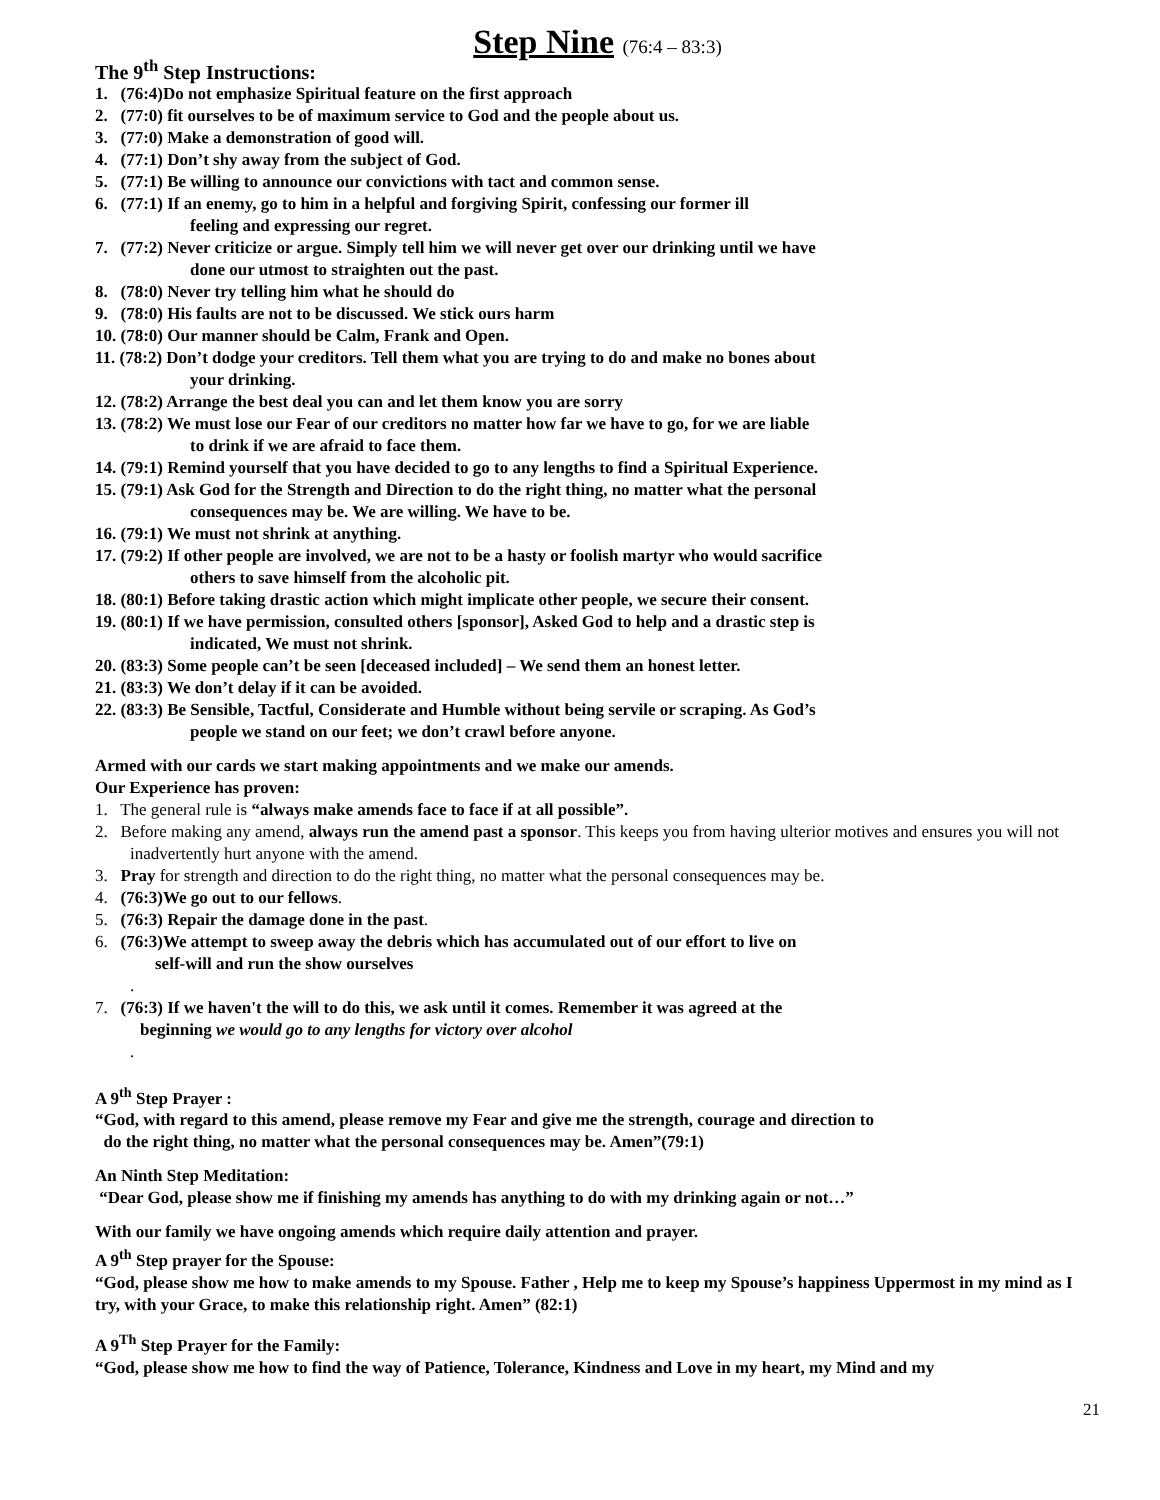Step Nine (76:4 – 83:3)
The 9<sup>th</sup> Step Instructions:
1. (76:4)Do not emphasize Spiritual feature on the first approach
2. (77:0) fit ourselves to be of maximum service to God and the people about us.
3. (77:0) Make a demonstration of good will.
4. (77:1) Don’t shy away from the subject of God.
5. (77:1) Be willing to announce our convictions with tact and common sense.
6. (77:1) If an enemy, go to him in a helpful and forgiving Spirit, confessing our former ill
feeling and expressing our regret.
7. (77:2) Never criticize or argue. Simply tell him we will never get over our drinking until we have
done our utmost to straighten out the past.
8. (78:0) Never try telling him what he should do
9. (78:0) His faults are not to be discussed. We stick ours harm
10. (78:0) Our manner should be Calm, Frank and Open.
11. (78:2) Don’t dodge your creditors. Tell them what you are trying to do and make no bones about
your drinking.
12. (78:2) Arrange the best deal you can and let them know you are sorry
13. (78:2) We must lose our Fear of our creditors no matter how far we have to go, for we are liable
to drink if we are afraid to face them.
14. (79:1) Remind yourself that you have decided to go to any lengths to find a Spiritual Experience.
15. (79:1) Ask God for the Strength and Direction to do the right thing, no matter what the personal
consequences may be. We are willing. We have to be.
16. (79:1) We must not shrink at anything.
17. (79:2) If other people are involved, we are not to be a hasty or foolish martyr who would sacrifice
others to save himself from the alcoholic pit.
18. (80:1) Before taking drastic action which might implicate other people, we secure their consent.
19. (80:1) If we have permission, consulted others [sponsor], Asked God to help and a drastic step is
indicated, We must not shrink.
20. (83:3) Some people can’t be seen [deceased included] – We send them an honest letter.
21. (83:3) We don’t delay if it can be avoided.
22. (83:3) Be Sensible, Tactful, Considerate and Humble without being servile or scraping. As God’s
people we stand on our feet; we don’t crawl before anyone.
Armed with our cards we start making appointments and we make our amends.
Our Experience has proven:
1. The general rule is “always make amends face to face if at all possible”.
2. Before making any amend, always run the amend past a sponsor. This keeps you from having ulterior motives and ensures you will not inadvertently hurt anyone with the amend.
3. Pray for strength and direction to do the right thing, no matter what the personal consequences may be.
4. (76:3)We go out to our fellows.
5. (76:3) Repair the damage done in the past.
6. (76:3)We attempt to sweep away the debris which has accumulated out of our effort to live on
self-will and run the show ourselves.
7. (76:3) If we haven't the will to do this, we ask until it comes. Remember it was agreed at the
beginning we would go to any lengths for victory over alcohol.
A 9<sup>th</sup> Step Prayer :
“God, with regard to this amend, please remove my Fear and give me the strength, courage and direction to
do the right thing, no matter what the personal consequences may be. Amen”(79:1)
An Ninth Step Meditation:
“Dear God, please show me if finishing my amends has anything to do with my drinking again or not…”
With our family we have ongoing amends which require daily attention and prayer.
A 9<sup>th</sup> Step prayer for the Spouse:
“God, please show me how to make amends to my Spouse. Father , Help me to keep my Spouse’s happiness Uppermost in my mind as I try, with your Grace, to make this relationship right. Amen” (82:1)
A 9<sup>Th</sup> Step Prayer for the Family:
“God, please show me how to find the way of Patience, Tolerance, Kindness and Love in my heart, my Mind and my
21